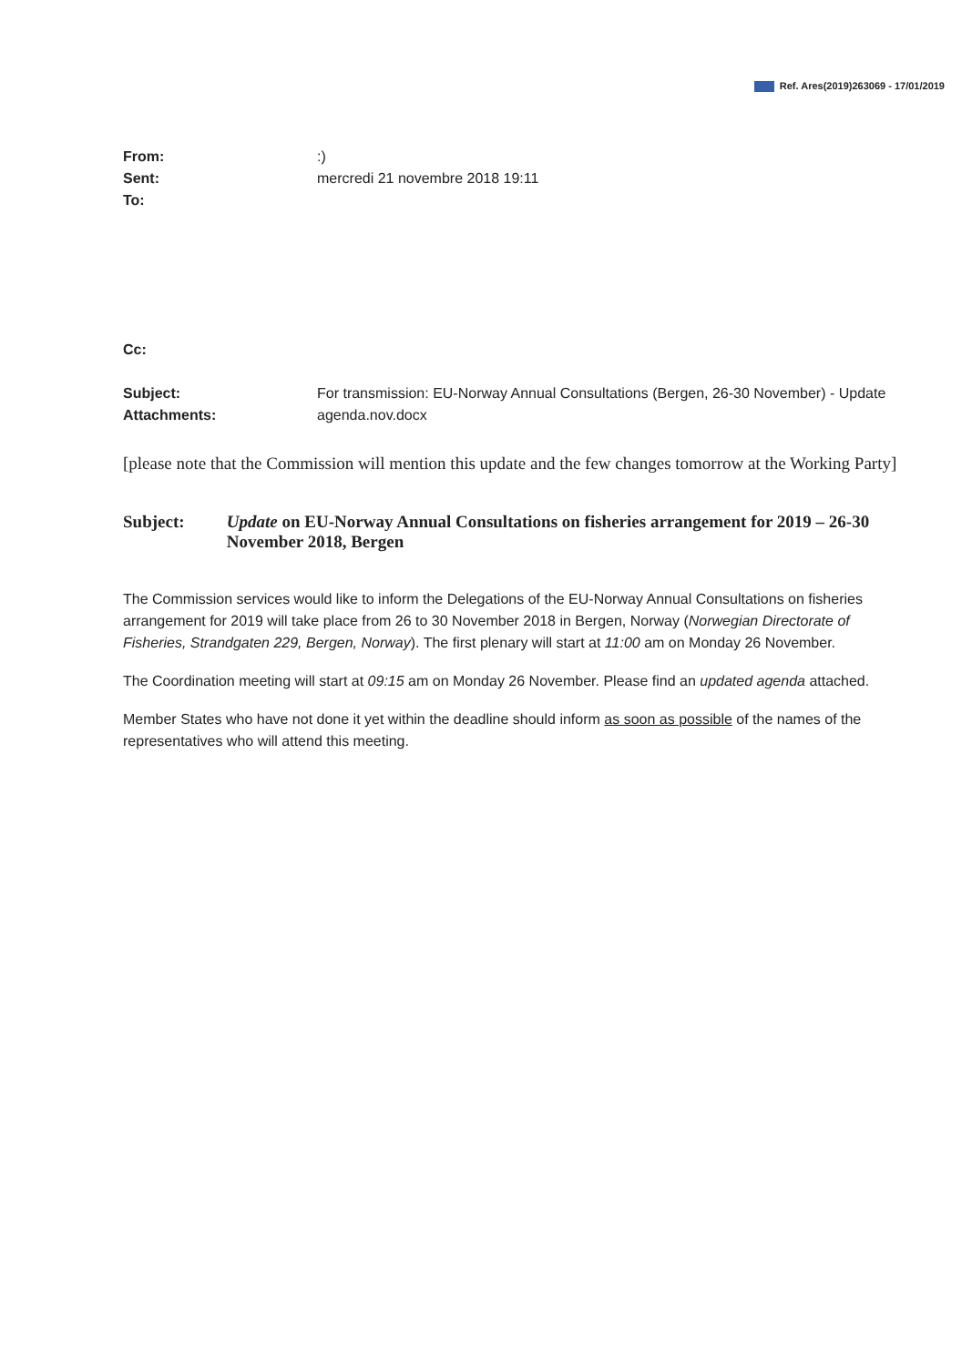Ref. Ares(2019)263069 - 17/01/2019
From: :)
Sent: mercredi 21 novembre 2018 19:11
To:
Cc:
Subject: For transmission: EU-Norway Annual Consultations (Bergen, 26-30 November) - Update
Attachments: agenda.nov.docx
[please note that the Commission will mention this update and the few changes tomorrow at the Working Party]
Subject: Update on EU-Norway Annual Consultations on fisheries arrangement for 2019 – 26-30 November 2018, Bergen
The Commission services would like to inform the Delegations of the EU-Norway Annual Consultations on fisheries arrangement for 2019 will take place from 26 to 30 November 2018 in Bergen, Norway (Norwegian Directorate of Fisheries, Strandgaten 229, Bergen, Norway). The first plenary will start at 11:00 am on Monday 26 November.
The Coordination meeting will start at 09:15 am on Monday 26 November. Please find an updated agenda attached.
Member States who have not done it yet within the deadline should inform as soon as possible of the names of the representatives who will attend this meeting.